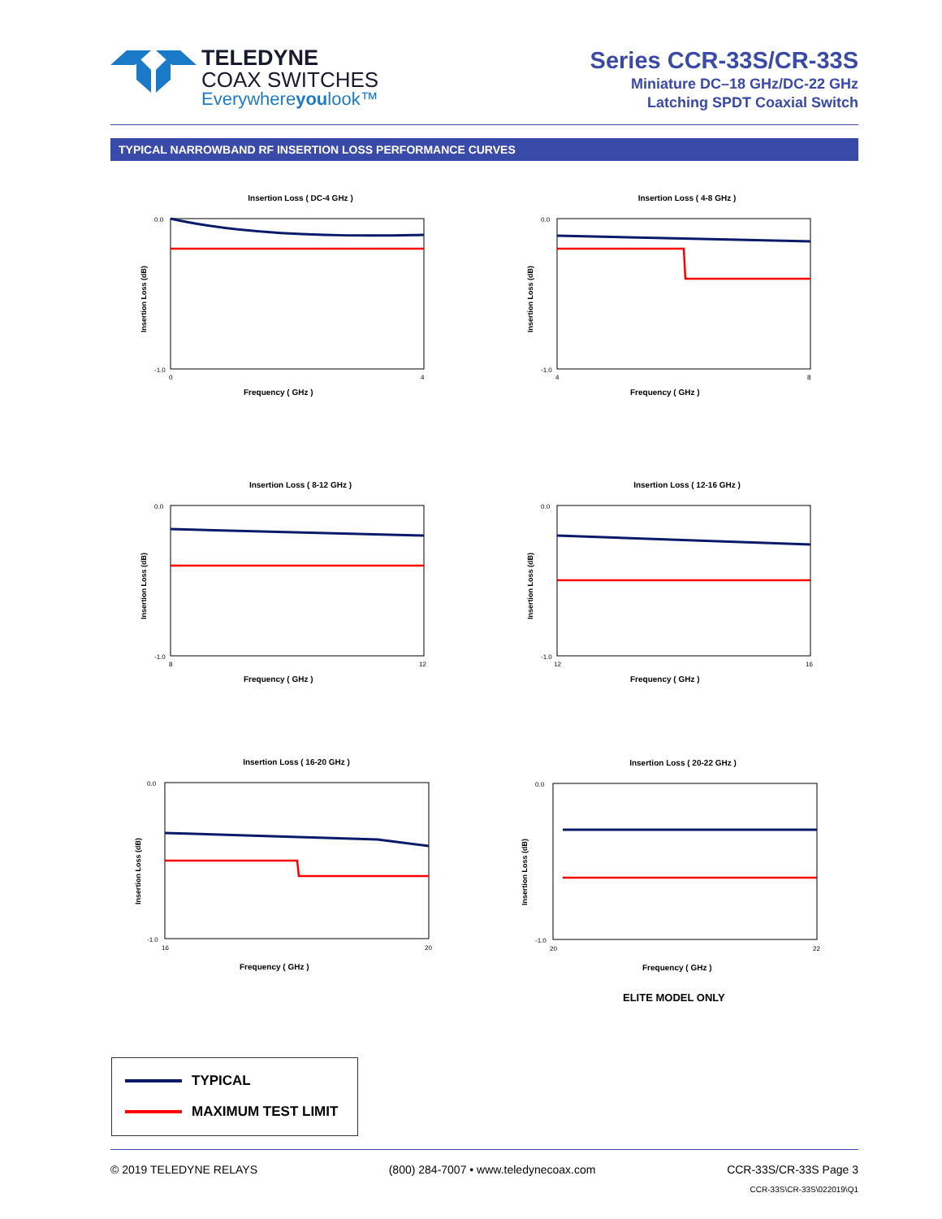TELEDYNE
COAX SWITCHES
Everywhereyoulook™
Series CCR-33S/CR-33S
Miniature DC–18 GHz/DC-22 GHz
Latching SPDT Coaxial Switch
TYPICAL NARROWBAND RF INSERTION LOSS PERFORMANCE CURVES
Insertion Loss ( DC-4 GHz )
Frequency ( GHz )
Insertion Loss (dB)
0.0
-1.0
0
4
Insertion Loss ( 4-8 GHz )
Frequency ( GHz )
Insertion Loss (dB)
0.0
-1.0
4
8
Insertion Loss ( 8-12 GHz )
Frequency ( GHz )
Insertion Loss (dB)
0.0
-1.0
8
12
Insertion Loss ( 12-16 GHz )
Frequency ( GHz )
Insertion Loss (dB)
0.0
-1.0
12
16
Insertion Loss ( 16-20 GHz )
Frequency ( GHz )
Insertion Loss (dB)
0.0
-1.0
16
20
Insertion Loss ( 20-22 GHz )
Frequency ( GHz )
Insertion Loss (dB)
0.0
-1.0
20
22
ELITE MODEL ONLY
TYPICAL
MAXIMUM TEST LIMIT
© 2019 TELEDYNE RELAYS (800) 284-7007 • www.teledynecoax.com
CCR-33S/CR-33S Page 3
CCR-33S\CR-33S\022019\Q1